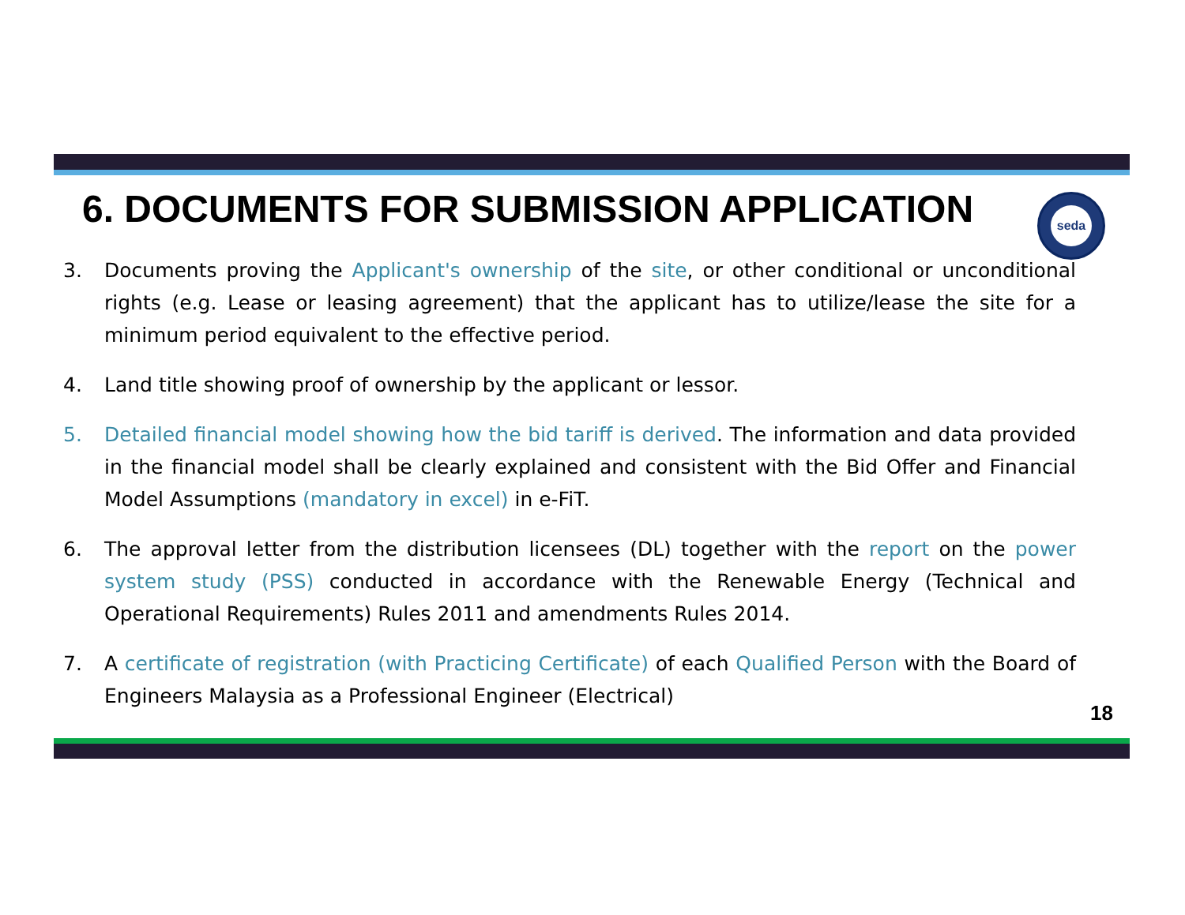6. DOCUMENTS FOR SUBMISSION APPLICATION
seda
3. Documents proving the Applicant's ownership of the site, or other conditional or unconditional rights (e.g. Lease or leasing agreement) that the applicant has to utilize/lease the site for a minimum period equivalent to the effective period.
4. Land title showing proof of ownership by the applicant or lessor.
5. Detailed financial model showing how the bid tariff is derived. The information and data provided in the financial model shall be clearly explained and consistent with the Bid Offer and Financial Model Assumptions (mandatory in excel) in e-FiT.
6. The approval letter from the distribution licensees (DL) together with the report on the power system study (PSS) conducted in accordance with the Renewable Energy (Technical and Operational Requirements) Rules 2011 and amendments Rules 2014.
7. A certificate of registration (with Practicing Certificate) of each Qualified Person with the Board of Engineers Malaysia as a Professional Engineer (Electrical)
18